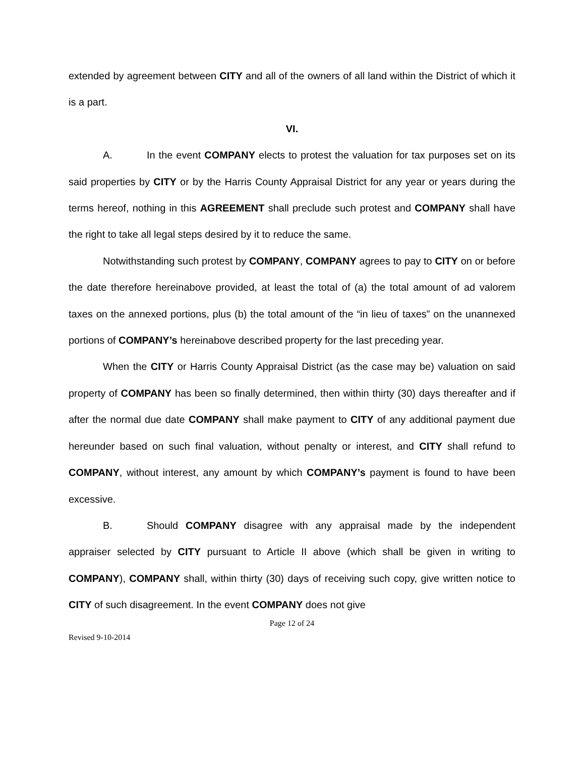extended by agreement between CITY and all of the owners of all land within the District of which it is a part.
VI.
A. In the event COMPANY elects to protest the valuation for tax purposes set on its said properties by CITY or by the Harris County Appraisal District for any year or years during the terms hereof, nothing in this AGREEMENT shall preclude such protest and COMPANY shall have the right to take all legal steps desired by it to reduce the same.
Notwithstanding such protest by COMPANY, COMPANY agrees to pay to CITY on or before the date therefore hereinabove provided, at least the total of (a) the total amount of ad valorem taxes on the annexed portions, plus (b) the total amount of the “in lieu of taxes” on the unannexed portions of COMPANY’s hereinabove described property for the last preceding year.
When the CITY or Harris County Appraisal District (as the case may be) valuation on said property of COMPANY has been so finally determined, then within thirty (30) days thereafter and if after the normal due date COMPANY shall make payment to CITY of any additional payment due hereunder based on such final valuation, without penalty or interest, and CITY shall refund to COMPANY, without interest, any amount by which COMPANY’s payment is found to have been excessive.
B. Should COMPANY disagree with any appraisal made by the independent appraiser selected by CITY pursuant to Article II above (which shall be given in writing to COMPANY), COMPANY shall, within thirty (30) days of receiving such copy, give written notice to CITY of such disagreement. In the event COMPANY does not give
Page 12 of 24
Revised 9-10-2014